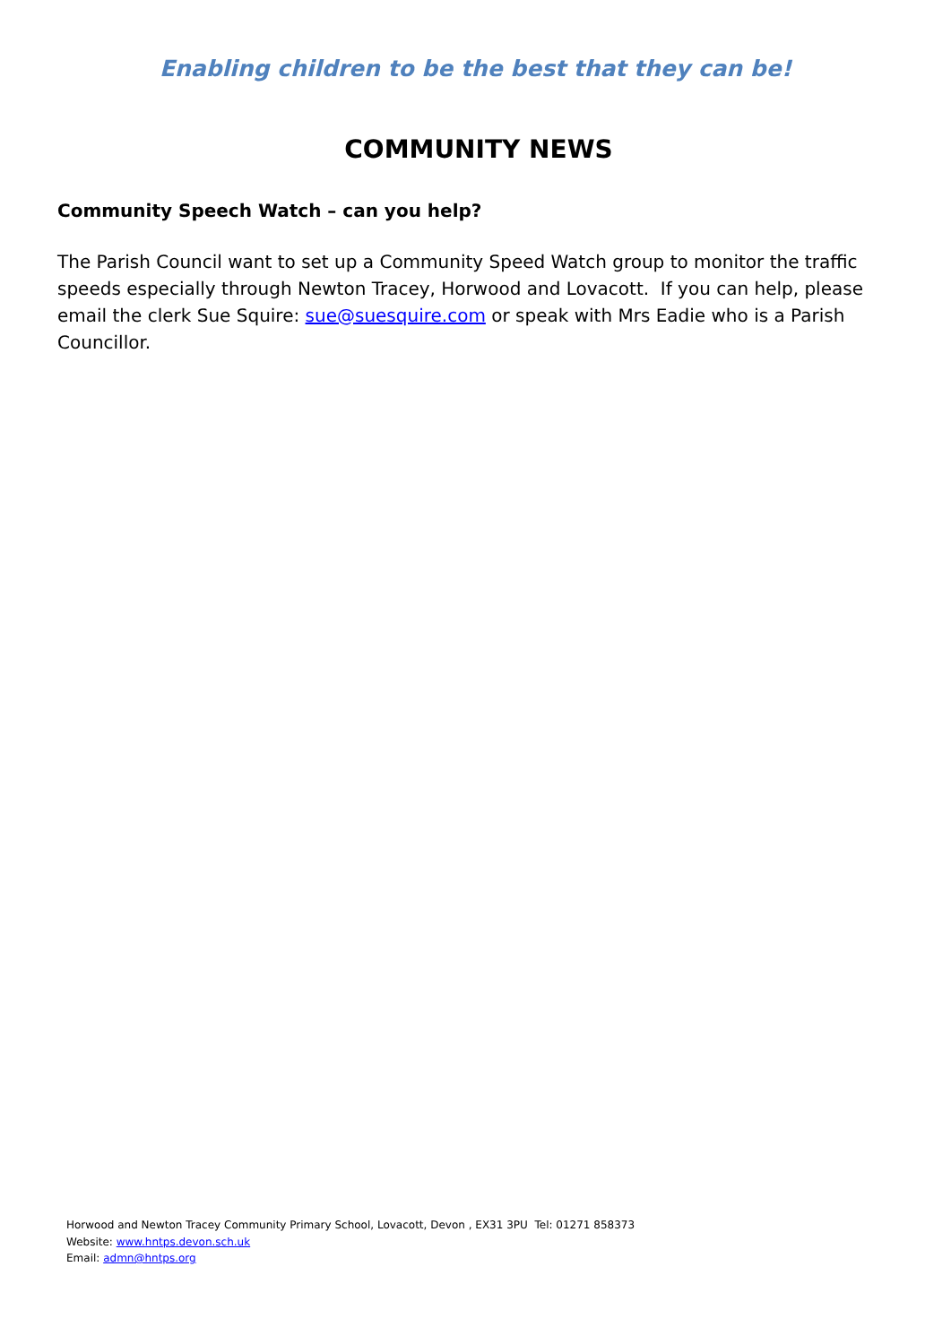Enabling children to be the best that they can be!
COMMUNITY NEWS
Community Speech Watch – can you help?
The Parish Council want to set up a Community Speed Watch group to monitor the traffic speeds especially through Newton Tracey, Horwood and Lovacott. If you can help, please email the clerk Sue Squire: sue@suesquire.com or speak with Mrs Eadie who is a Parish Councillor.
Horwood and Newton Tracey Community Primary School, Lovacott, Devon , EX31 3PU Tel: 01271 858373
Website: www.hntps.devon.sch.uk
Email: admn@hntps.org